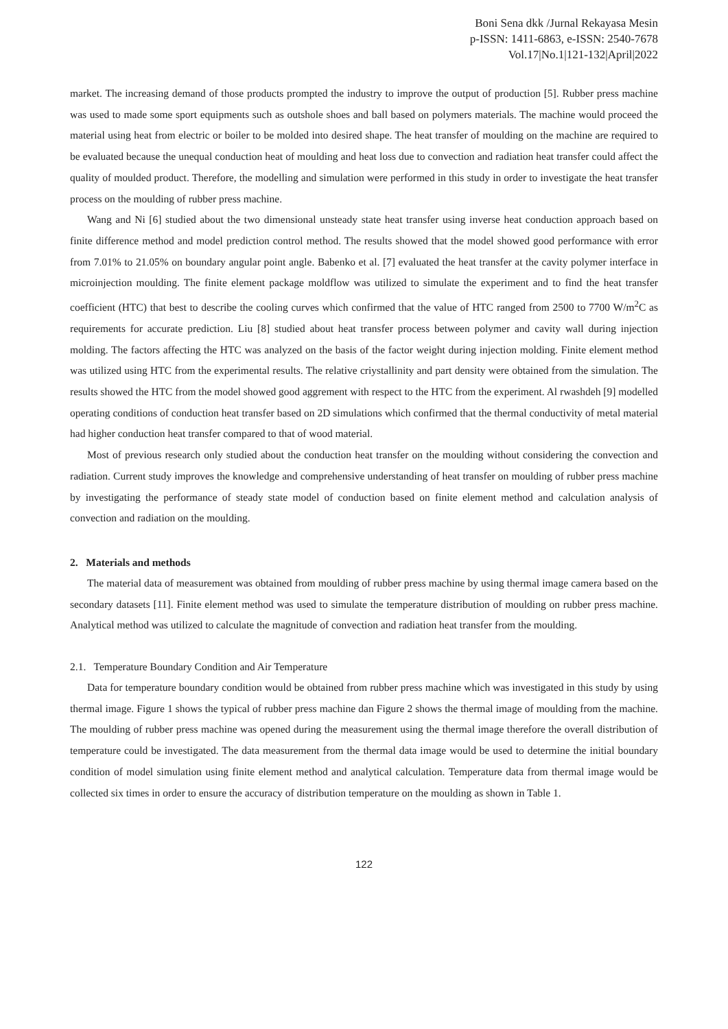Boni Sena dkk /Jurnal Rekayasa Mesin
p-ISSN: 1411-6863, e-ISSN: 2540-7678
Vol.17|No.1|121-132|April|2022
market. The increasing demand of those products prompted the industry to improve the output of production [5]. Rubber press machine was used to made some sport equipments such as outshole shoes and ball based on polymers materials. The machine would proceed the material using heat from electric or boiler to be molded into desired shape. The heat transfer of moulding on the machine are required to be evaluated because the unequal conduction heat of moulding and heat loss due to convection and radiation heat transfer could affect the quality of moulded product. Therefore, the modelling and simulation were performed in this study in order to investigate the heat transfer process on the moulding of rubber press machine.
Wang and Ni [6] studied about the two dimensional unsteady state heat transfer using inverse heat conduction approach based on finite difference method and model prediction control method. The results showed that the model showed good performance with error from 7.01% to 21.05% on boundary angular point angle. Babenko et al. [7] evaluated the heat transfer at the cavity polymer interface in microinjection moulding. The finite element package moldflow was utilized to simulate the experiment and to find the heat transfer coefficient (HTC) that best to describe the cooling curves which confirmed that the value of HTC ranged from 2500 to 7700 W/m<sup>2</sup>C as requirements for accurate prediction. Liu [8] studied about heat transfer process between polymer and cavity wall during injection molding. The factors affecting the HTC was analyzed on the basis of the factor weight during injection molding. Finite element method was utilized using HTC from the experimental results. The relative criystallinity and part density were obtained from the simulation. The results showed the HTC from the model showed good aggrement with respect to the HTC from the experiment. Al rwashdeh [9] modelled operating conditions of conduction heat transfer based on 2D simulations which confirmed that the thermal conductivity of metal material had higher conduction heat transfer compared to that of wood material.
Most of previous research only studied about the conduction heat transfer on the moulding without considering the convection and radiation. Current study improves the knowledge and comprehensive understanding of heat transfer on moulding of rubber press machine by investigating the performance of steady state model of conduction based on finite element method and calculation analysis of convection and radiation on the moulding.
2. Materials and methods
The material data of measurement was obtained from moulding of rubber press machine by using thermal image camera based on the secondary datasets [11]. Finite element method was used to simulate the temperature distribution of moulding on rubber press machine. Analytical method was utilized to calculate the magnitude of convection and radiation heat transfer from the moulding.
2.1. Temperature Boundary Condition and Air Temperature
Data for temperature boundary condition would be obtained from rubber press machine which was investigated in this study by using thermal image. Figure 1 shows the typical of rubber press machine dan Figure 2 shows the thermal image of moulding from the machine. The moulding of rubber press machine was opened during the measurement using the thermal image therefore the overall distribution of temperature could be investigated. The data measurement from the thermal data image would be used to determine the initial boundary condition of model simulation using finite element method and analytical calculation. Temperature data from thermal image would be collected six times in order to ensure the accuracy of distribution temperature on the moulding as shown in Table 1.
122